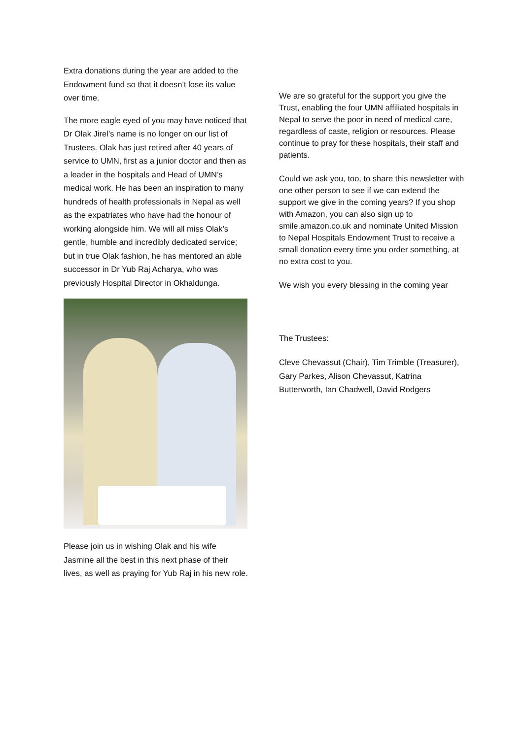Extra donations during the year are added to the Endowment fund so that it doesn’t lose its value over time.
The more eagle eyed of you may have noticed that Dr Olak Jirel’s name is no longer on our list of Trustees. Olak has just retired after 40 years of service to UMN, first as a junior doctor and then as a leader in the hospitals and Head of UMN’s medical work. He has been an inspiration to many hundreds of health professionals in Nepal as well as the expatriates who have had the honour of working alongside him. We will all miss Olak’s gentle, humble and incredibly dedicated service; but in true Olak fashion, he has mentored an able successor in Dr Yub Raj Acharya, who was previously Hospital Director in Okhaldunga.
Please join us in wishing Olak and his wife Jasmine all the best in this next phase of their lives, as well as praying for Yub Raj in his new role.
We are so grateful for the support you give the Trust, enabling the four UMN affiliated hospitals in Nepal to serve the poor in need of medical care, regardless of caste, religion or resources. Please continue to pray for these hospitals, their staff and patients.
Could we ask you, too, to share this newsletter with one other person to see if we can extend the support we give in the coming years? If you shop with Amazon, you can also sign up to smile.amazon.co.uk and nominate United Mission to Nepal Hospitals Endowment Trust to receive a small donation every time you order something, at no extra cost to you.
We wish you every blessing in the coming year
The Trustees:
Cleve Chevassut (Chair), Tim Trimble (Treasurer), Gary Parkes, Alison Chevassut, Katrina Butterworth, Ian Chadwell, David Rodgers